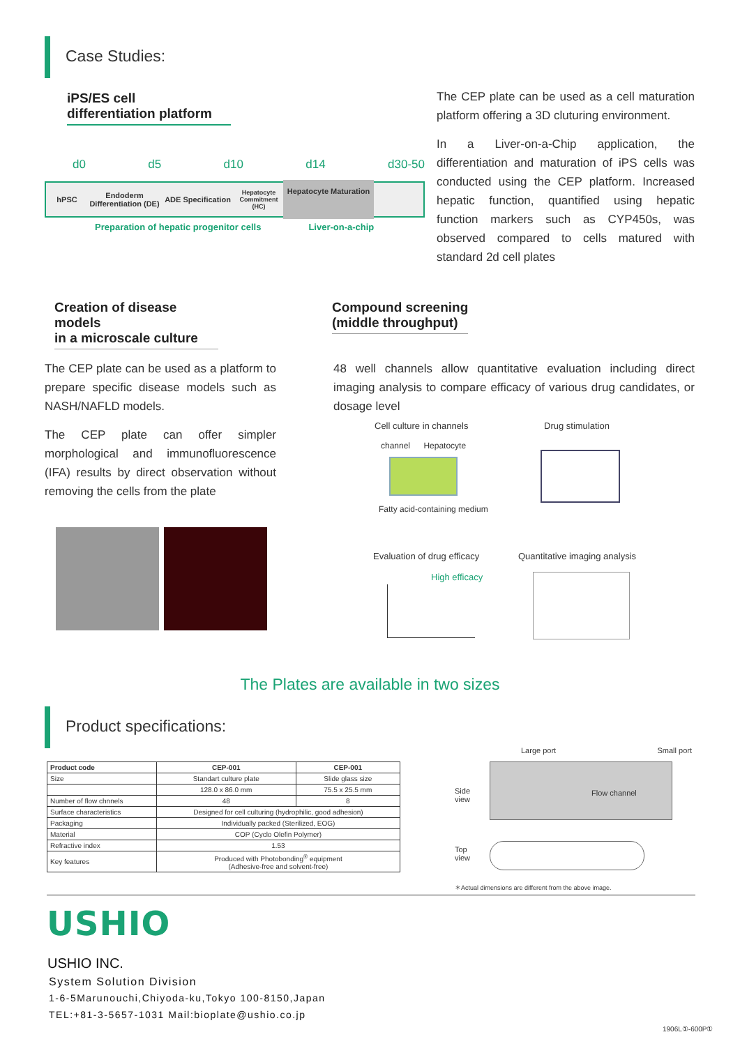Case Studies:
iPS/ES cell
differentiation platform
d0 d5 d10 d14 d30-50
hPSC Endoderm Differentiation (DE) ADE Specification Hepatocyte Commitment (HC) Hepatocyte Maturation
Preparation of hepatic progenitor cells Liver-on-a-chip
The CEP plate can be used as a cell maturation platform offering a 3D cluturing environment.
In a Liver-on-a-Chip application, the differentiation and maturation of iPS cells was conducted using the CEP platform. Increased hepatic function, quantified using hepatic function markers such as CYP450s, was observed compared to cells matured with standard 2d cell plates
Creation of disease models
in a microscale culture
Compound screening
(middle throughput)
The CEP plate can be used as a platform to prepare specific disease models such as NASH/NAFLD models.
The CEP plate can offer simpler morphological and immunofluorescence (IFA) results by direct observation without removing the cells from the plate
48 well channels allow quantitative evaluation including direct imaging analysis to compare efficacy of various drug candidates, or dosage level
Cell culture in channels Drug stimulation
channel Hepatocyte
Fatty acid-containing medium
Evaluation of drug efficacy Quantitative imaging analysis
High efficacy
The Plates are available in two sizes
Product specifications:
| Product code | CEP-001 | CEP-001 |
| --- | --- | --- |
| Size | Standart culture plate | Slide glass size |
| | 128.0 x 86.0 mm | 75.5 x 25.5 mm |
| Number of flow chnnels | 48 | 8 |
| Surface characteristics | Designed for cell culturing (hydrophilic, good adhesion) | |
| Packaging | Individually packed (Sterilized, EOG) | |
| Material | COP (Cyclo Olefin Polymer) | |
| Refractive index | 1.53 | |
| Key features | Produced with Photobonding<sup>®</sup> equipment (Adhesive-free and solvent-free) | |
Large port Small port
Side
view
Flow channel
Top
view
＊Actual dimensions are different from the above image.
USHIO
USHIO INC.
System Solution Division
1-6-5Marunouchi,Chiyoda-ku,Tokyo 100-8150,Japan
TEL:+81-3-5657-1031 Mail:bioplate@ushio.co.jp
1906L①-600P①